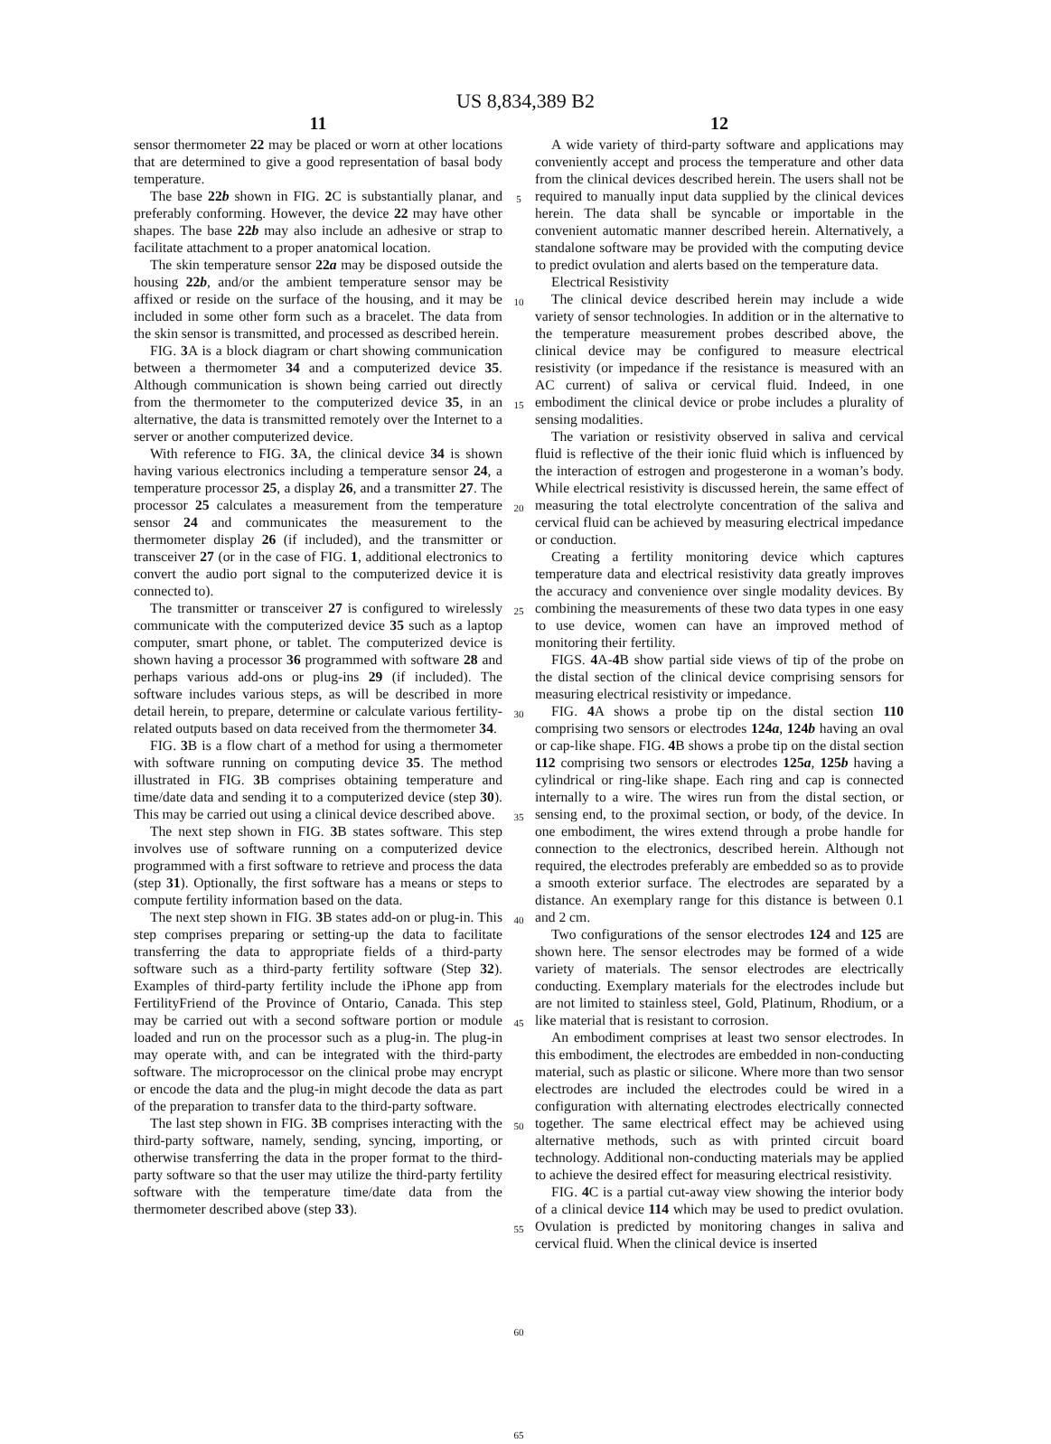US 8,834,389 B2
11
sensor thermometer 22 may be placed or worn at other locations that are determined to give a good representation of basal body temperature.
The base 22b shown in FIG. 2 C is substantially planar, and preferably conforming. However, the device 22 may have other shapes. The base 22b may also include an adhesive or strap to facilitate attachment to a proper anatomical location.
The skin temperature sensor 22a may be disposed outside the housing 22b, and/or the ambient temperature sensor may be affixed or reside on the surface of the housing, and it may be included in some other form such as a bracelet. The data from the skin sensor is transmitted, and processed as described herein.
FIG. 3 A is a block diagram or chart showing communication between a thermometer 34 and a computerized device 35. Although communication is shown being carried out directly from the thermometer to the computerized device 35, in an alternative, the data is transmitted remotely over the Internet to a server or another computerized device.
With reference to FIG. 3 A, the clinical device 34 is shown having various electronics including a temperature sensor 24, a temperature processor 25, a display 26, and a transmitter 27. The processor 25 calculates a measurement from the temperature sensor 24 and communicates the measurement to the thermometer display 26 (if included), and the transmitter or transceiver 27 (or in the case of FIG. 1, additional electronics to convert the audio port signal to the computerized device it is connected to).
The transmitter or transceiver 27 is configured to wirelessly communicate with the computerized device 35 such as a laptop computer, smart phone, or tablet. The computerized device is shown having a processor 36 programmed with software 28 and perhaps various add-ons or plug-ins 29 (if included). The software includes various steps, as will be described in more detail herein, to prepare, determine or calculate various fertility-related outputs based on data received from the thermometer 34.
FIG. 3 B is a flow chart of a method for using a thermometer with software running on computing device 35. The method illustrated in FIG. 3 B comprises obtaining temperature and time/date data and sending it to a computerized device (step 30). This may be carried out using a clinical device described above.
The next step shown in FIG. 3 B states software. This step involves use of software running on a computerized device programmed with a first software to retrieve and process the data (step 31). Optionally, the first software has a means or steps to compute fertility information based on the data.
The next step shown in FIG. 3 B states add-on or plug-in. This step comprises preparing or setting-up the data to facilitate transferring the data to appropriate fields of a third-party software such as a third-party fertility software (Step 32). Examples of third-party fertility include the iPhone app from FertilityFriend of the Province of Ontario, Canada. This step may be carried out with a second software portion or module loaded and run on the processor such as a plug-in. The plug-in may operate with, and can be integrated with the third-party software. The microprocessor on the clinical probe may encrypt or encode the data and the plug-in might decode the data as part of the preparation to transfer data to the third-party software.
The last step shown in FIG. 3 B comprises interacting with the third-party software, namely, sending, syncing, importing, or otherwise transferring the data in the proper format to the third-party software so that the user may utilize the third-party fertility software with the temperature time/date data from the thermometer described above (step 33).
5
10
15
20
25
30
35
40
45
50
55
60
65
12
A wide variety of third-party software and applications may conveniently accept and process the temperature and other data from the clinical devices described herein. The users shall not be required to manually input data supplied by the clinical devices herein. The data shall be syncable or importable in the convenient automatic manner described herein. Alternatively, a standalone software may be provided with the computing device to predict ovulation and alerts based on the temperature data.
Electrical Resistivity
The clinical device described herein may include a wide variety of sensor technologies. In addition or in the alternative to the temperature measurement probes described above, the clinical device may be configured to measure electrical resistivity (or impedance if the resistance is measured with an AC current) of saliva or cervical fluid. Indeed, in one embodiment the clinical device or probe includes a plurality of sensing modalities.
The variation or resistivity observed in saliva and cervical fluid is reflective of the their ionic fluid which is influenced by the interaction of estrogen and progesterone in a woman’s body. While electrical resistivity is discussed herein, the same effect of measuring the total electrolyte concentration of the saliva and cervical fluid can be achieved by measuring electrical impedance or conduction.
Creating a fertility monitoring device which captures temperature data and electrical resistivity data greatly improves the accuracy and convenience over single modality devices. By combining the measurements of these two data types in one easy to use device, women can have an improved method of monitoring their fertility.
FIGS. 4 A-4 B show partial side views of tip of the probe on the distal section of the clinical device comprising sensors for measuring electrical resistivity or impedance.
FIG. 4 A shows a probe tip on the distal section 110 comprising two sensors or electrodes 124a, 124b having an oval or cap-like shape. FIG. 4 B shows a probe tip on the distal section 112 comprising two sensors or electrodes 125a, 125b having a cylindrical or ring-like shape. Each ring and cap is connected internally to a wire. The wires run from the distal section, or sensing end, to the proximal section, or body, of the device. In one embodiment, the wires extend through a probe handle for connection to the electronics, described herein. Although not required, the electrodes preferably are embedded so as to provide a smooth exterior surface. The electrodes are separated by a distance. An exemplary range for this distance is between 0.1 and 2 cm.
Two configurations of the sensor electrodes 124 and 125 are shown here. The sensor electrodes may be formed of a wide variety of materials. The sensor electrodes are electrically conducting. Exemplary materials for the electrodes include but are not limited to stainless steel, Gold, Platinum, Rhodium, or a like material that is resistant to corrosion.
An embodiment comprises at least two sensor electrodes. In this embodiment, the electrodes are embedded in non-conducting material, such as plastic or silicone. Where more than two sensor electrodes are included the electrodes could be wired in a configuration with alternating electrodes electrically connected together. The same electrical effect may be achieved using alternative methods, such as with printed circuit board technology. Additional non-conducting materials may be applied to achieve the desired effect for measuring electrical resistivity.
FIG. 4 C is a partial cut-away view showing the interior body of a clinical device 114 which may be used to predict ovulation. Ovulation is predicted by monitoring changes in saliva and cervical fluid. When the clinical device is inserted